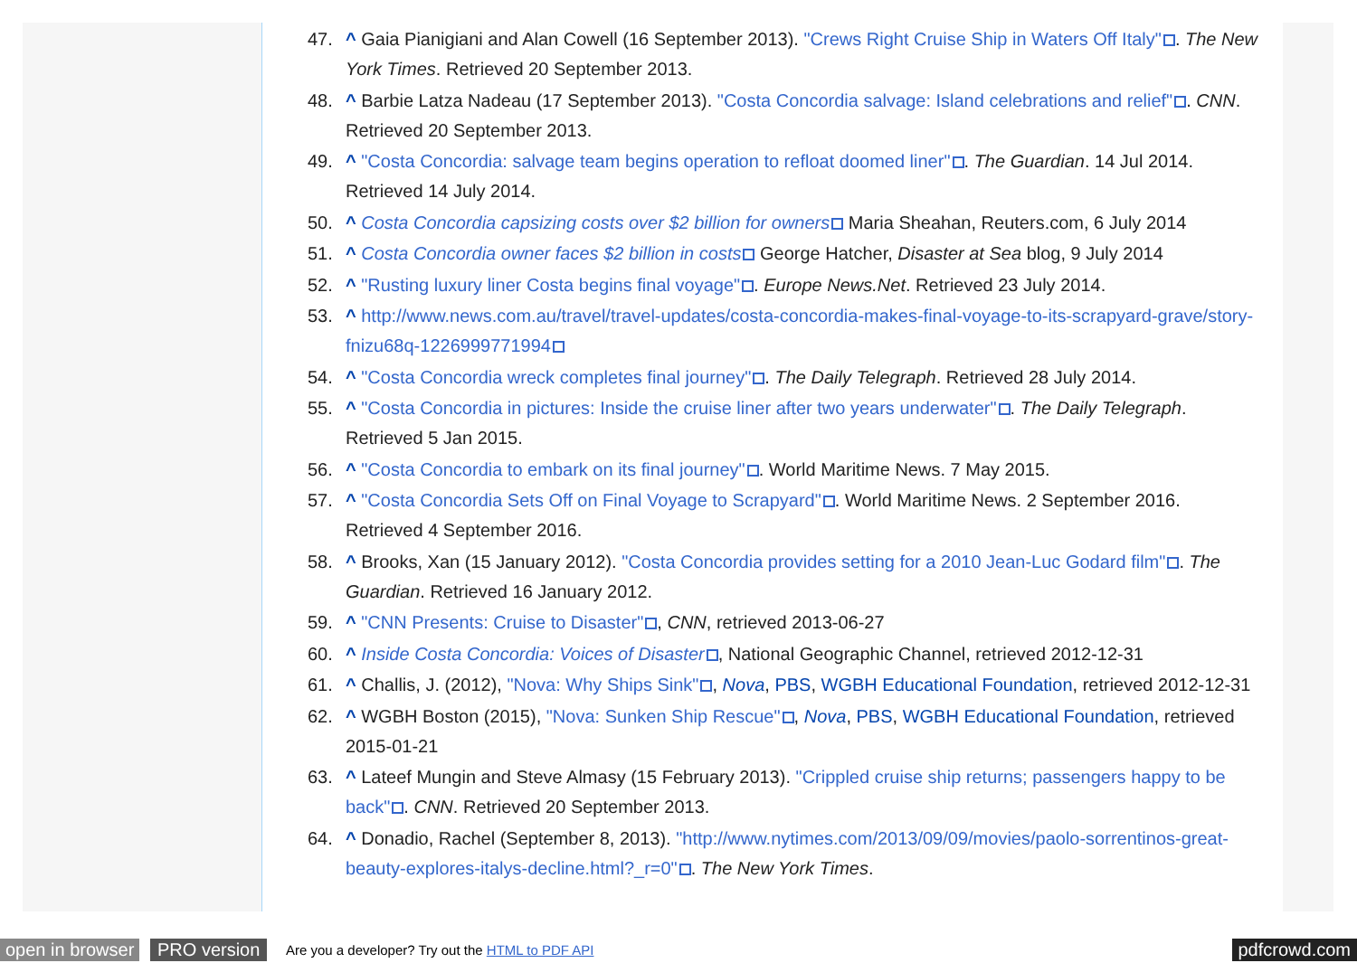47. ^ Gaia Pianigiani and Alan Cowell (16 September 2013). "Crews Right Cruise Ship in Waters Off Italy". The New York Times. Retrieved 20 September 2013.
48. ^ Barbie Latza Nadeau (17 September 2013). "Costa Concordia salvage: Island celebrations and relief". CNN. Retrieved 20 September 2013.
49. ^ "Costa Concordia: salvage team begins operation to refloat doomed liner". The Guardian. 14 Jul 2014. Retrieved 14 July 2014.
50. ^ Costa Concordia capsizing costs over $2 billion for owners Maria Sheahan, Reuters.com, 6 July 2014
51. ^ Costa Concordia owner faces $2 billion in costs George Hatcher, Disaster at Sea blog, 9 July 2014
52. ^ "Rusting luxury liner Costa begins final voyage". Europe News.Net. Retrieved 23 July 2014.
53. ^ http://www.news.com.au/travel/travel-updates/costa-concordia-makes-final-voyage-to-its-scrapyard-grave/story-fnizu68q-1226999771994
54. ^ "Costa Concordia wreck completes final journey". The Daily Telegraph. Retrieved 28 July 2014.
55. ^ "Costa Concordia in pictures: Inside the cruise liner after two years underwater". The Daily Telegraph. Retrieved 5 Jan 2015.
56. ^ "Costa Concordia to embark on its final journey". World Maritime News. 7 May 2015.
57. ^ "Costa Concordia Sets Off on Final Voyage to Scrapyard". World Maritime News. 2 September 2016. Retrieved 4 September 2016.
58. ^ Brooks, Xan (15 January 2012). "Costa Concordia provides setting for a 2010 Jean-Luc Godard film". The Guardian. Retrieved 16 January 2012.
59. ^ "CNN Presents: Cruise to Disaster", CNN, retrieved 2013-06-27
60. ^ Inside Costa Concordia: Voices of Disaster, National Geographic Channel, retrieved 2012-12-31
61. ^ Challis, J. (2012), "Nova: Why Ships Sink", Nova, PBS, WGBH Educational Foundation, retrieved 2012-12-31
62. ^ WGBH Boston (2015), "Nova: Sunken Ship Rescue", Nova, PBS, WGBH Educational Foundation, retrieved 2015-01-21
63. ^ Lateef Mungin and Steve Almasy (15 February 2013). "Crippled cruise ship returns; passengers happy to be back". CNN. Retrieved 20 September 2013.
64. ^ Donadio, Rachel (September 8, 2013). "http://www.nytimes.com/2013/09/09/movies/paolo-sorrentinos-great-beauty-explores-italys-decline.html?_r=0". The New York Times.
open in browser PRO version Are you a developer? Try out the HTML to PDF API pdfcrowd.com